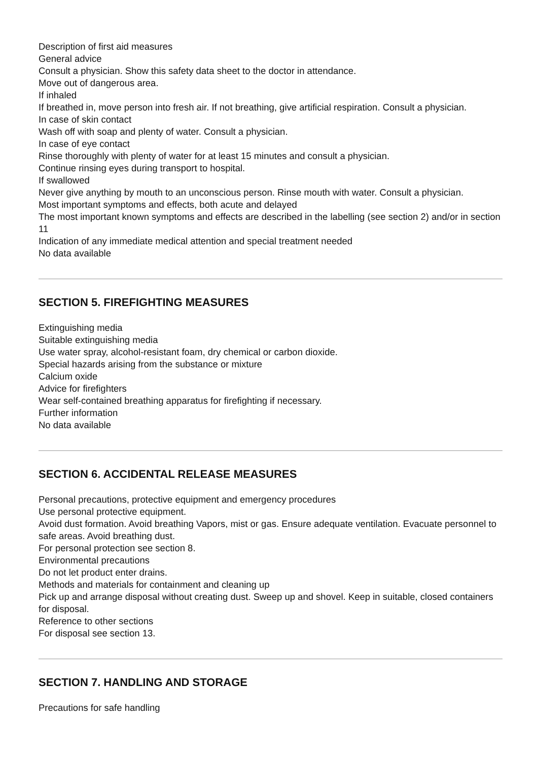Description of first aid measures
General advice
Consult a physician. Show this safety data sheet to the doctor in attendance.
Move out of dangerous area.
If inhaled
If breathed in, move person into fresh air. If not breathing, give artificial respiration. Consult a physician.
In case of skin contact
Wash off with soap and plenty of water. Consult a physician.
In case of eye contact
Rinse thoroughly with plenty of water for at least 15 minutes and consult a physician.
Continue rinsing eyes during transport to hospital.
If swallowed
Never give anything by mouth to an unconscious person. Rinse mouth with water. Consult a physician.
Most important symptoms and effects, both acute and delayed
The most important known symptoms and effects are described in the labelling (see section 2) and/or in section 11
Indication of any immediate medical attention and special treatment needed
No data available
SECTION 5. FIREFIGHTING MEASURES
Extinguishing media
Suitable extinguishing media
Use water spray, alcohol-resistant foam, dry chemical or carbon dioxide.
Special hazards arising from the substance or mixture
Calcium oxide
Advice for firefighters
Wear self-contained breathing apparatus for firefighting if necessary.
Further information
No data available
SECTION 6. ACCIDENTAL RELEASE MEASURES
Personal precautions, protective equipment and emergency procedures
Use personal protective equipment.
Avoid dust formation. Avoid breathing Vapors, mist or gas. Ensure adequate ventilation. Evacuate personnel to safe areas. Avoid breathing dust.
For personal protection see section 8.
Environmental precautions
Do not let product enter drains.
Methods and materials for containment and cleaning up
Pick up and arrange disposal without creating dust. Sweep up and shovel. Keep in suitable, closed containers for disposal.
Reference to other sections
For disposal see section 13.
SECTION 7. HANDLING AND STORAGE
Precautions for safe handling